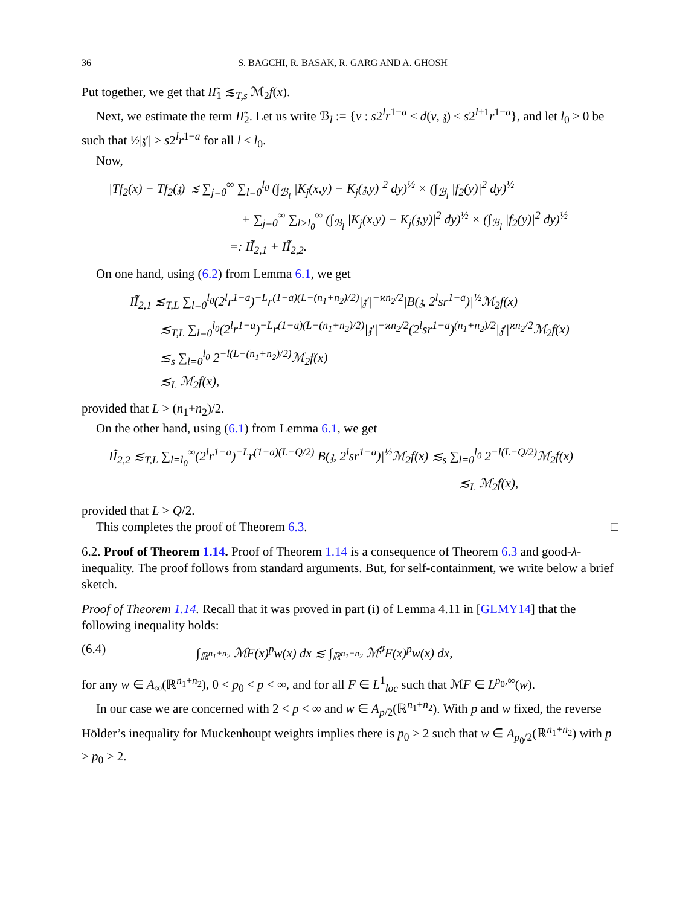36 S. BAGCHI, R. BASAK, R. GARG AND A. GHOSH
Put together, we get that IĨ<sub>1</sub> ≲<sub>T,s</sub> ℳ<sub>2</sub>f(x).
Next, we estimate the term IĨ<sub>2</sub>. Let us write ℬ<sub>l</sub> := {v : s2<sup>l</sup>r<sup>1−a</sup> ≤ d(v, 𝔷) ≤ s2<sup>l+1</sup>r<sup>1−a</sup>}, and let l<sub>0</sub> ≥ 0 be such that ½|𝔷′| ≥ s2<sup>l</sup>r<sup>1−a</sup> for all l ≤ l<sub>0</sub>.
Now,
|Tf<sub>2</sub>(x) − Tf<sub>2</sub>(𝔷)| ≲ ∑<sub>j=0</sub><sup>∞</sup> ∑<sub>l=0</sub><sup>l<sub>0</sub></sup> (∫<sub>ℬ<sub>l</sub></sub> |K<sub>j</sub>(x,y) − K<sub>j</sub>(𝔷,y)|<sup>2</sup> dy)<sup>½</sup> × (∫<sub>ℬ<sub>l</sub></sub> |f<sub>2</sub>(y)|<sup>2</sup> dy)<sup>½</sup>
+ ∑<sub>j=0</sub><sup>∞</sup> ∑<sub>l>l<sub>0</sub></sub><sup>∞</sup> (∫<sub>ℬ<sub>l</sub></sub> |K<sub>j</sub>(x,y) − K<sub>j</sub>(𝔷,y)|<sup>2</sup> dy)<sup>½</sup> × (∫<sub>ℬ<sub>l</sub></sub> |f<sub>2</sub>(y)|<sup>2</sup> dy)<sup>½</sup>
=: IĨ<sub>2,1</sub> + IĨ<sub>2,2</sub>.
On one hand, using (6.2) from Lemma 6.1, we get
IĨ<sub>2,1</sub> ≲<sub>T,L</sub> ∑<sub>l=0</sub><sup>l<sub>0</sub></sup>(2<sup>l</sup>r<sup>1−a</sup>)<sup>−L</sup>r<sup>(1−a)(L−(n<sub>1</sub>+n<sub>2</sub>)/2)</sup>|𝔷′|<sup>−ϰn<sub>2</sub>/2</sup>|B(𝔷, 2<sup>l</sup>sr<sup>1−a</sup>)|<sup>½</sup>ℳ<sub>2</sub>f(x)
≲<sub>T,L</sub> ∑<sub>l=0</sub><sup>l<sub>0</sub></sup>(2<sup>l</sup>r<sup>1−a</sup>)<sup>−L</sup>r<sup>(1−a)(L−(n<sub>1</sub>+n<sub>2</sub>)/2)</sup>|𝔷′|<sup>−ϰn<sub>2</sub>/2</sup>(2<sup>l</sup>sr<sup>1−a</sup>)<sup>(n<sub>1</sub>+n<sub>2</sub>)/2</sup>|𝔷′|<sup>ϰn<sub>2</sub>/2</sup>ℳ<sub>2</sub>f(x)
≲<sub>s</sub> ∑<sub>l=0</sub><sup>l<sub>0</sub></sup> 2<sup>−l(L−(n<sub>1</sub>+n<sub>2</sub>)/2)</sup>ℳ<sub>2</sub>f(x)
≲<sub>L</sub> ℳ<sub>2</sub>f(x),
provided that L > (n<sub>1</sub>+n<sub>2</sub>)/2.
On the other hand, using (6.1) from Lemma 6.1, we get
IĨ<sub>2,2</sub> ≲<sub>T,L</sub> ∑<sub>l=l<sub>0</sub></sub><sup>∞</sup>(2<sup>l</sup>r<sup>1−a</sup>)<sup>−L</sup>r<sup>(1−a)(L−Q/2)</sup>|B(𝔷, 2<sup>l</sup>sr<sup>1−a</sup>)|<sup>½</sup>ℳ<sub>2</sub>f(x) ≲<sub>s</sub> ∑<sub>l=0</sub><sup>l<sub>0</sub></sup> 2<sup>−l(L−Q/2)</sup>ℳ<sub>2</sub>f(x)
≲<sub>L</sub> ℳ<sub>2</sub>f(x),
provided that L > Q/2.
This completes the proof of Theorem 6.3. □
6.2. Proof of Theorem 1.14. Proof of Theorem 1.14 is a consequence of Theorem 6.3 and good-λ-inequality. The proof follows from standard arguments. But, for self-containment, we write below a brief sketch.
Proof of Theorem 1.14. Recall that it was proved in part (i) of Lemma 4.11 in [GLMY14] that the following inequality holds:
(6.4) ∫<sub>ℝ<sup>n<sub>1</sub>+n<sub>2</sub></sup></sub> ℳF(x)<sup>p</sup>w(x) dx ≲ ∫<sub>ℝ<sup>n<sub>1</sub>+n<sub>2</sub></sup></sub> ℳ<sup>♯</sup>F(x)<sup>p</sup>w(x) dx,
for any w ∈ A<sub>∞</sub>(ℝ<sup>n<sub>1</sub>+n<sub>2</sub></sup>), 0 < p<sub>0</sub> < p < ∞, and for all F ∈ L<sup>1</sup><sub>loc</sub> such that ℳF ∈ L<sup>p<sub>0</sub>,∞</sup>(w).
In our case we are concerned with 2 < p < ∞ and w ∈ A<sub>p/2</sub>(ℝ<sup>n<sub>1</sub>+n<sub>2</sub></sup>). With p and w fixed, the reverse Hölder’s inequality for Muckenhoupt weights implies there is p<sub>0</sub> > 2 such that w ∈ A<sub>p<sub>0</sub>/2</sub>(ℝ<sup>n<sub>1</sub>+n<sub>2</sub></sup>) with p > p<sub>0</sub> > 2.